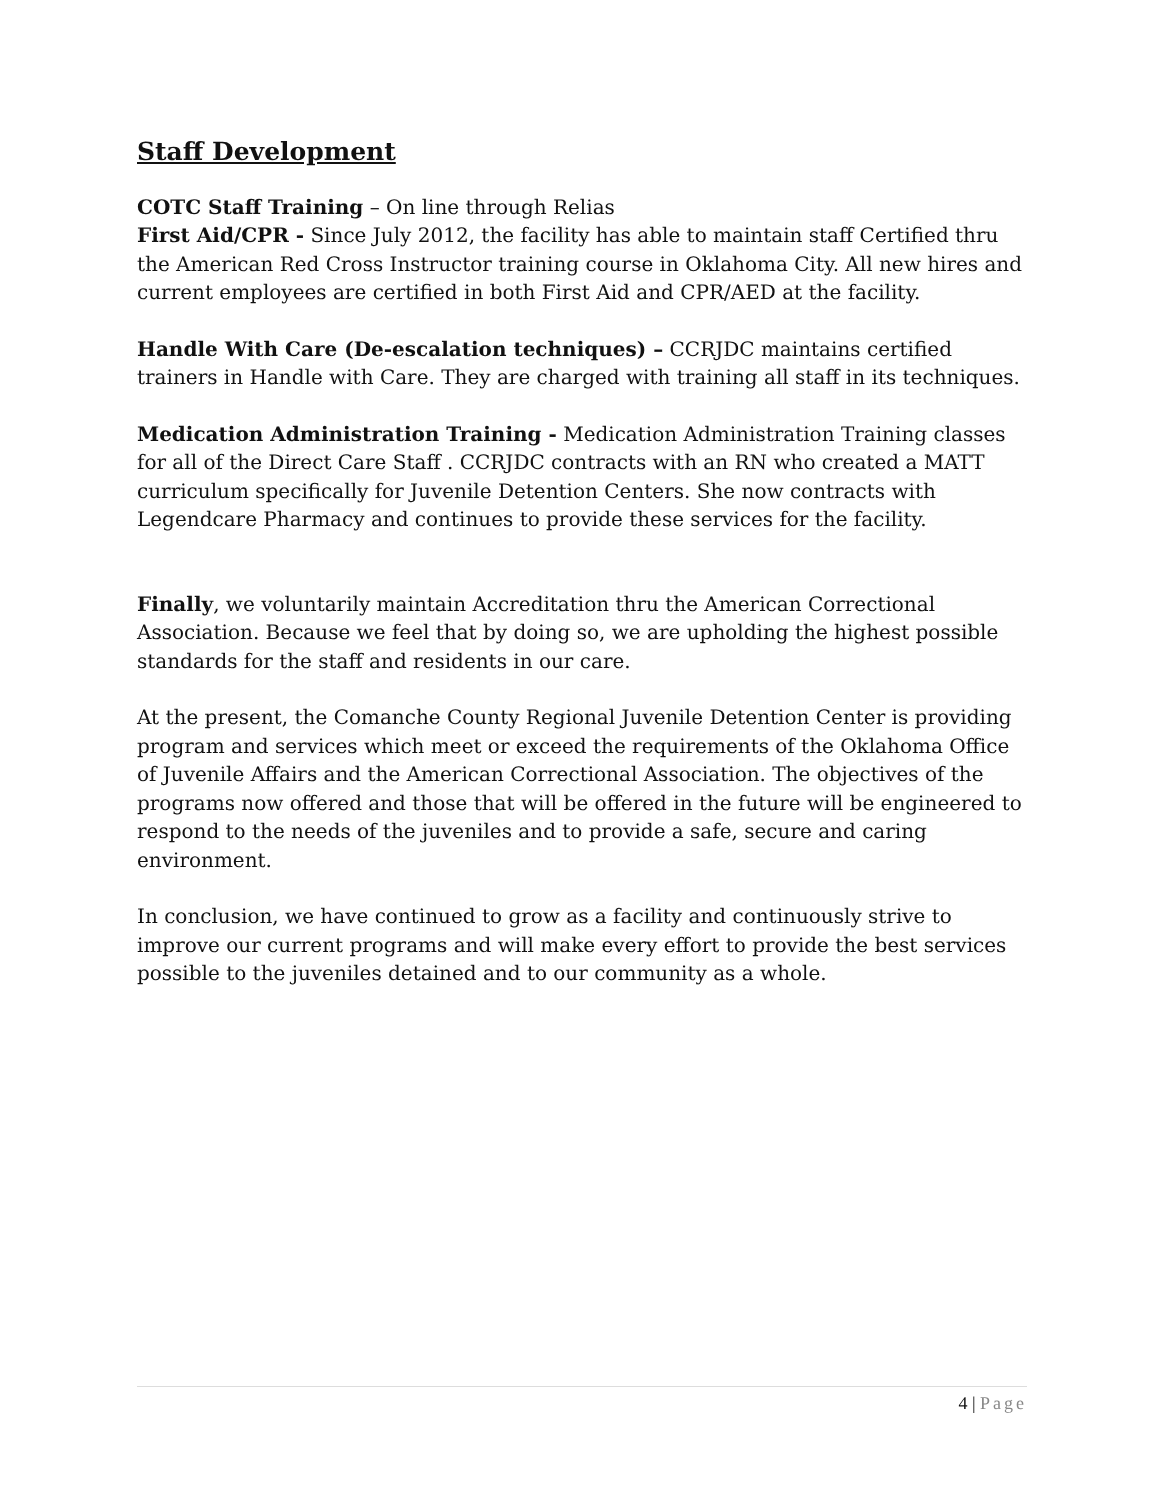Staff Development
COTC Staff Training – On line through Relias
First Aid/CPR - Since July 2012, the facility has able to maintain staff Certified thru the American Red Cross Instructor training course in Oklahoma City. All new hires and current employees are certified in both First Aid and CPR/AED at the facility.
Handle With Care (De-escalation techniques) – CCRJDC maintains certified trainers in Handle with Care. They are charged with training all staff in its techniques.
Medication Administration Training - Medication Administration Training classes for all of the Direct Care Staff . CCRJDC contracts with an RN who created a MATT curriculum specifically for Juvenile Detention Centers. She now contracts with Legendcare Pharmacy and continues to provide these services for the facility.
Finally, we voluntarily maintain Accreditation thru the American Correctional Association. Because we feel that by doing so, we are upholding the highest possible standards for the staff and residents in our care.
At the present, the Comanche County Regional Juvenile Detention Center is providing program and services which meet or exceed the requirements of the Oklahoma Office of Juvenile Affairs and the American Correctional Association. The objectives of the programs now offered and those that will be offered in the future will be engineered to respond to the needs of the juveniles and to provide a safe, secure and caring environment.
In conclusion, we have continued to grow as a facility and continuously strive to improve our current programs and will make every effort to provide the best services possible to the juveniles detained and to our community as a whole.
4 | Page